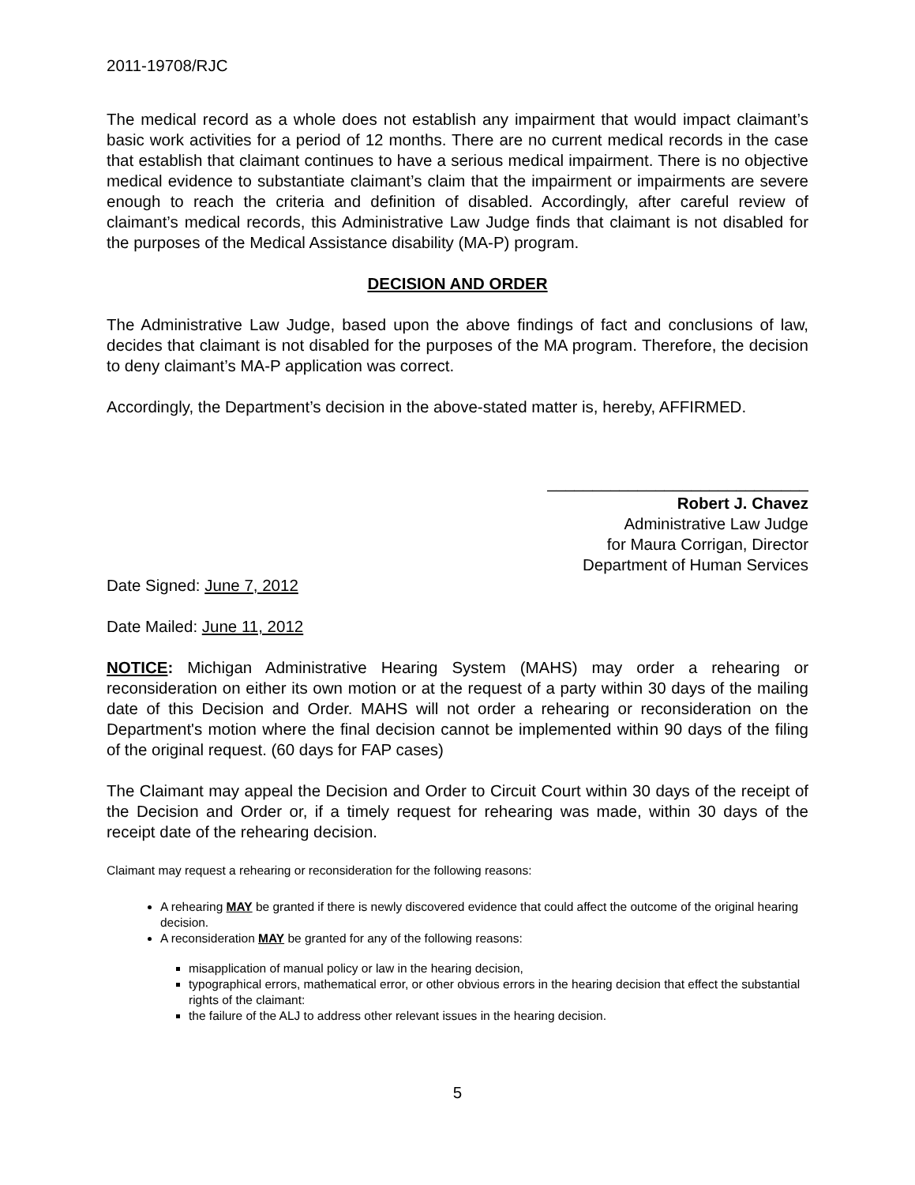2011-19708/RJC
The medical record as a whole does not establish any impairment that would impact claimant’s basic work activities for a period of 12 months. There are no current medical records in the case that establish that claimant continues to have a serious medical impairment. There is no objective medical evidence to substantiate claimant’s claim that the impairment or impairments are severe enough to reach the criteria and definition of disabled. Accordingly, after careful review of claimant’s medical records, this Administrative Law Judge finds that claimant is not disabled for the purposes of the Medical Assistance disability (MA-P) program.
DECISION AND ORDER
The Administrative Law Judge, based upon the above findings of fact and conclusions of law, decides that claimant is not disabled for the purposes of the MA program. Therefore, the decision to deny claimant’s MA-P application was correct.
Accordingly, the Department’s decision in the above-stated matter is, hereby, AFFIRMED.
_____________________________
Robert J. Chavez
Administrative Law Judge
for Maura Corrigan, Director
Department of Human Services
Date Signed: June 7, 2012
Date Mailed: June 11, 2012
NOTICE: Michigan Administrative Hearing System (MAHS) may order a rehearing or reconsideration on either its own motion or at the request of a party within 30 days of the mailing date of this Decision and Order. MAHS will not order a rehearing or reconsideration on the Department's motion where the final decision cannot be implemented within 90 days of the filing of the original request. (60 days for FAP cases)
The Claimant may appeal the Decision and Order to Circuit Court within 30 days of the receipt of the Decision and Order or, if a timely request for rehearing was made, within 30 days of the receipt date of the rehearing decision.
Claimant may request a rehearing or reconsideration for the following reasons:
A rehearing MAY be granted if there is newly discovered evidence that could affect the outcome of the original hearing decision.
A reconsideration MAY be granted for any of the following reasons:
misapplication of manual policy or law in the hearing decision,
typographical errors, mathematical error, or other obvious errors in the hearing decision that effect the substantial rights of the claimant:
the failure of the ALJ to address other relevant issues in the hearing decision.
5